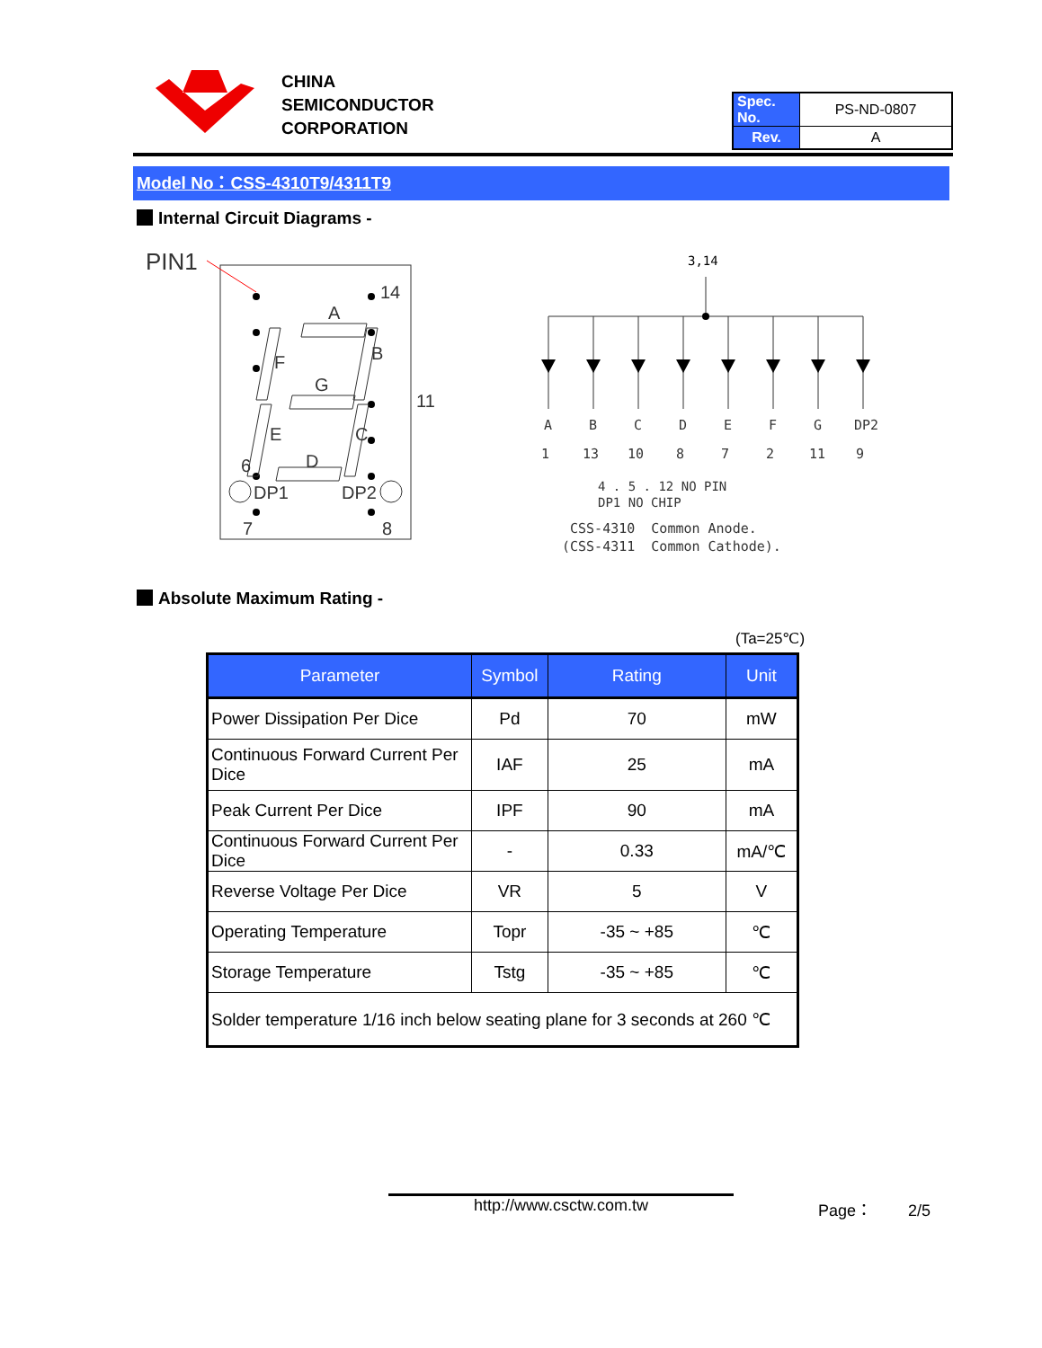CHINA
SEMICONDUCTOR
CORPORATION
| Spec. No. | PS-ND-0807 |
| Rev. | A |
Model No：CSS-4310T9/4311T9
Internal Circuit Diagrams -
PIN1
14
A
B
F
G
11
E
C
D
6
DP1
DP2
7
8
3,14
A
B
C
D
E
F
G
DP2
1
13
10
8
7
2
11
9
4 . 5 . 12 NO PIN
DP1 NO CHIP
CSS-4310 Common Anode.
(CSS-4311 Common Cathode).
Absolute Maximum Rating -
(Ta=25℃)
| Parameter | Symbol | Rating | Unit |
| --- | --- | --- | --- |
| Power Dissipation Per Dice | Pd | 70 | mW |
| Continuous Forward Current Per Dice | IAF | 25 | mA |
| Peak Current Per Dice | IPF | 90 | mA |
| Continuous Forward Current Per Dice | - | 0.33 | mA/℃ |
| Reverse Voltage Per Dice | VR | 5 | V |
| Operating Temperature | Topr | -35 ~ +85 | ℃ |
| Storage Temperature | Tstg | -35 ~ +85 | ℃ |
| Solder temperature 1/16 inch below seating plane for 3 seconds at 260 ℃ | | | |
http://www.csctw.com.tw Page： 2/5